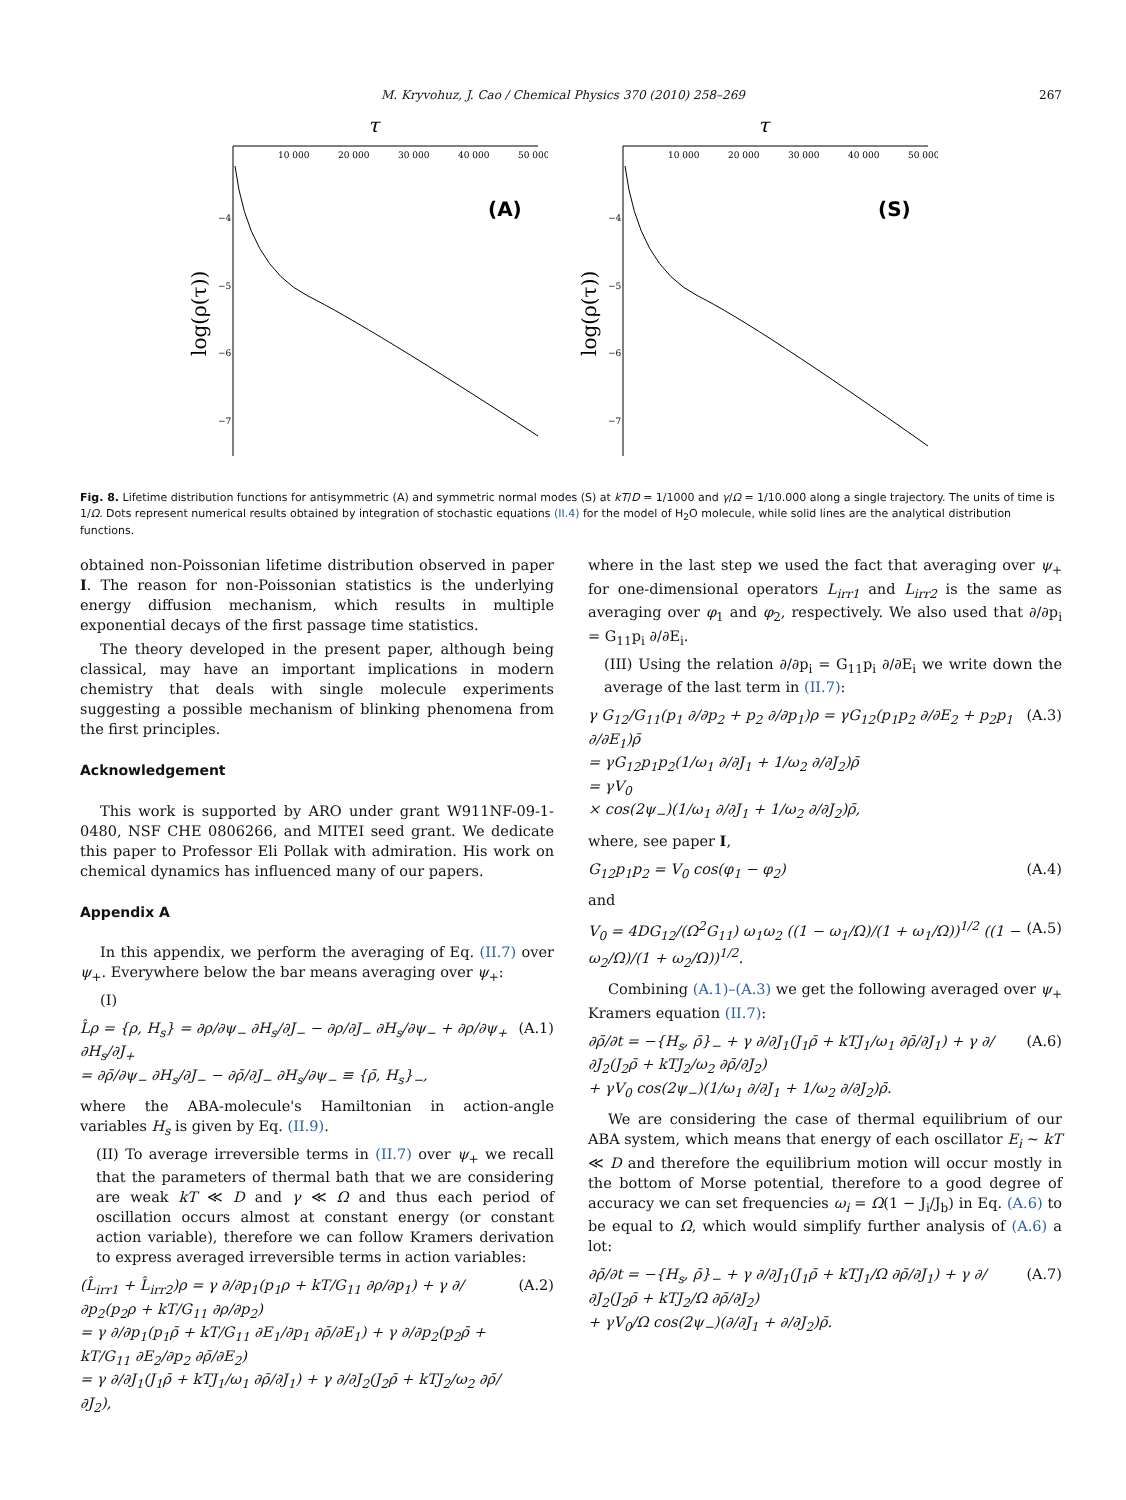M. Kryvohuz, J. Cao / Chemical Physics 370 (2010) 258–269
267
τ
10 000
20 000
30 000
40 000
50 000
−4
−5
−6
−7
(A)
log(ρ(τ))
τ
10 000
20 000
30 000
40 000
50 000
−4
−5
−6
−7
(S)
log(ρ(τ))
Fig. 8. Lifetime distribution functions for antisymmetric (A) and symmetric normal modes (S) at kT/D = 1/1000 and γ/Ω = 1/10.000 along a single trajectory. The units of time is 1/Ω. Dots represent numerical results obtained by integration of stochastic equations (II.4) for the model of H<sub>2</sub>O molecule, while solid lines are the analytical distribution functions.
obtained non-Poissonian lifetime distribution observed in paper I. The reason for non-Poissonian statistics is the underlying energy diffusion mechanism, which results in multiple exponential decays of the first passage time statistics.
The theory developed in the present paper, although being classical, may have an important implications in modern chemistry that deals with single molecule experiments suggesting a possible mechanism of blinking phenomena from the first principles.
Acknowledgement
This work is supported by ARO under grant W911NF-09-1-0480, NSF CHE 0806266, and MITEI seed grant. We dedicate this paper to Professor Eli Pollak with admiration. His work on chemical dynamics has influenced many of our papers.
Appendix A
In this appendix, we perform the averaging of Eq. (II.7) over ψ<sub>+</sub>. Everywhere below the bar means averaging over ψ<sub>+</sub>:
(I)
L̂ρ = {ρ, H<sub>s</sub>} = ∂ρ/∂ψ<sub>−</sub> ∂H<sub>s</sub>/∂J<sub>−</sub> − ∂ρ/∂J<sub>−</sub> ∂H<sub>s</sub>/∂ψ<sub>−</sub> + ∂ρ/∂ψ<sub>+</sub> ∂H<sub>s</sub>/∂J<sub>+</sub>
= ∂ρ̄/∂ψ<sub>−</sub> ∂H<sub>s</sub>/∂J<sub>−</sub> − ∂ρ̄/∂J<sub>−</sub> ∂H<sub>s</sub>/∂ψ<sub>−</sub> ≡ {ρ̄, H<sub>s</sub>}<sub>−</sub>, (A.1)
where the ABA-molecule's Hamiltonian in action-angle variables H<sub>s</sub> is given by Eq. (II.9).
(II) To average irreversible terms in (II.7) over ψ<sub>+</sub> we recall that the parameters of thermal bath that we are considering are weak kT ≪ D and γ ≪ Ω and thus each period of oscillation occurs almost at constant energy (or constant action variable), therefore we can follow Kramers derivation to express averaged irreversible terms in action variables:
(L̂<sub>irr1</sub> + L̂<sub>irr2</sub>)ρ = γ ∂/∂p<sub>1</sub>(p<sub>1</sub>ρ + kT/G<sub>11</sub> ∂ρ/∂p<sub>1</sub>) + γ ∂/∂p<sub>2</sub>(p<sub>2</sub>ρ + kT/G<sub>11</sub> ∂ρ/∂p<sub>2</sub>)
= γ ∂/∂p<sub>1</sub>(p<sub>1</sub>ρ̄ + kT/G<sub>11</sub> ∂E<sub>1</sub>/∂p<sub>1</sub> ∂ρ̄/∂E<sub>1</sub>) + γ ∂/∂p<sub>2</sub>(p<sub>2</sub>ρ̄ + kT/G<sub>11</sub> ∂E<sub>2</sub>/∂p<sub>2</sub> ∂ρ̄/∂E<sub>2</sub>)
= γ ∂/∂J<sub>1</sub>(J<sub>1</sub>ρ̄ + kTJ<sub>1</sub>/ω<sub>1</sub> ∂ρ̄/∂J<sub>1</sub>) + γ ∂/∂J<sub>2</sub>(J<sub>2</sub>ρ̄ + kTJ<sub>2</sub>/ω<sub>2</sub> ∂ρ̄/∂J<sub>2</sub>), (A.2)
where in the last step we used the fact that averaging over ψ<sub>+</sub> for one-dimensional operators L<sub>irr1</sub> and L<sub>irr2</sub> is the same as averaging over φ<sub>1</sub> and φ<sub>2</sub>, respectively. We also used that ∂/∂p<sub>i</sub> = G<sub>11</sub>p<sub>i</sub> ∂/∂E<sub>i</sub>.
(III) Using the relation ∂/∂p<sub>i</sub> = G<sub>11</sub>p<sub>i</sub> ∂/∂E<sub>i</sub> we write down the average of the last term in (II.7):
γ G<sub>12</sub>/G<sub>11</sub>(p<sub>1</sub> ∂/∂p<sub>2</sub> + p<sub>2</sub> ∂/∂p<sub>1</sub>)ρ = γG<sub>12</sub>(p<sub>1</sub>p<sub>2</sub> ∂/∂E<sub>2</sub> + p<sub>2</sub>p<sub>1</sub> ∂/∂E<sub>1</sub>)ρ̄
= γG<sub>12</sub>p<sub>1</sub>p<sub>2</sub>(1/ω<sub>1</sub> ∂/∂J<sub>1</sub> + 1/ω<sub>2</sub> ∂/∂J<sub>2</sub>)ρ̄
= γV<sub>0</sub>
× cos(2ψ<sub>−</sub>)(1/ω<sub>1</sub> ∂/∂J<sub>1</sub> + 1/ω<sub>2</sub> ∂/∂J<sub>2</sub>)ρ̄, (A.3)
where, see paper I,
G<sub>12</sub>p<sub>1</sub>p<sub>2</sub> = V<sub>0</sub> cos(φ<sub>1</sub> − φ<sub>2</sub>) (A.4)
and
V<sub>0</sub> = 4DG<sub>12</sub>/(Ω<sup>2</sup>G<sub>11</sub>) ω<sub>1</sub>ω<sub>2</sub> ((1 − ω<sub>1</sub>/Ω)/(1 + ω<sub>1</sub>/Ω))<sup>1/2</sup> ((1 − ω<sub>2</sub>/Ω)/(1 + ω<sub>2</sub>/Ω))<sup>1/2</sup>. (A.5)
Combining (A.1)–(A.3) we get the following averaged over ψ<sub>+</sub> Kramers equation (II.7):
∂ρ̄/∂t = −{H<sub>s</sub>, ρ̄}<sub>−</sub> + γ ∂/∂J<sub>1</sub>(J<sub>1</sub>ρ̄ + kTJ<sub>1</sub>/ω<sub>1</sub> ∂ρ̄/∂J<sub>1</sub>) + γ ∂/∂J<sub>2</sub>(J<sub>2</sub>ρ̄ + kTJ<sub>2</sub>/ω<sub>2</sub> ∂ρ̄/∂J<sub>2</sub>)
+ γV<sub>0</sub> cos(2ψ<sub>−</sub>)(1/ω<sub>1</sub> ∂/∂J<sub>1</sub> + 1/ω<sub>2</sub> ∂/∂J<sub>2</sub>)ρ̄. (A.6)
We are considering the case of thermal equilibrium of our ABA system, which means that energy of each oscillator E<sub>i</sub> ∼ kT ≪ D and therefore the equilibrium motion will occur mostly in the bottom of Morse potential, therefore to a good degree of accuracy we can set frequencies ω<sub>i</sub> = Ω(1 − J<sub>i</sub>/J<sub>b</sub>) in Eq. (A.6) to be equal to Ω, which would simplify further analysis of (A.6) a lot:
∂ρ̄/∂t = −{H<sub>s</sub>, ρ̄}<sub>−</sub> + γ ∂/∂J<sub>1</sub>(J<sub>1</sub>ρ̄ + kTJ<sub>1</sub>/Ω ∂ρ̄/∂J<sub>1</sub>) + γ ∂/∂J<sub>2</sub>(J<sub>2</sub>ρ̄ + kTJ<sub>2</sub>/Ω ∂ρ̄/∂J<sub>2</sub>)
+ γV<sub>0</sub>/Ω cos(2ψ<sub>−</sub>)(∂/∂J<sub>1</sub> + ∂/∂J<sub>2</sub>)ρ̄. (A.7)